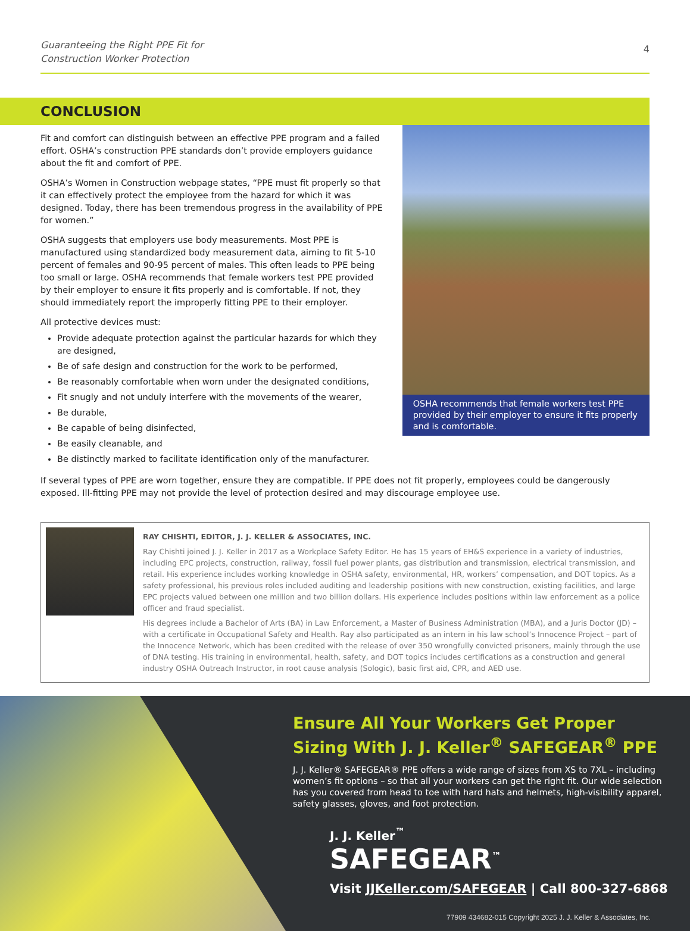Guaranteeing the Right PPE Fit for
Construction Worker Protection 4
CONCLUSION
Fit and comfort can distinguish between an effective PPE program and a failed effort. OSHA’s construction PPE standards don’t provide employers guidance about the fit and comfort of PPE.
OSHA’s Women in Construction webpage states, “PPE must fit properly so that it can effectively protect the employee from the hazard for which it was designed. Today, there has been tremendous progress in the availability of PPE for women.”
OSHA suggests that employers use body measurements. Most PPE is manufactured using standardized body measurement data, aiming to fit 5-10 percent of females and 90-95 percent of males. This often leads to PPE being too small or large. OSHA recommends that female workers test PPE provided by their employer to ensure it fits properly and is comfortable. If not, they should immediately report the improperly fitting PPE to their employer.
All protective devices must:
Provide adequate protection against the particular hazards for which they are designed,
Be of safe design and construction for the work to be performed,
Be reasonably comfortable when worn under the designated conditions,
Fit snugly and not unduly interfere with the movements of the wearer,
Be durable,
Be capable of being disinfected,
Be easily cleanable, and
Be distinctly marked to facilitate identification only of the manufacturer.
OSHA recommends that female workers test PPE provided by their employer to ensure it fits properly and is comfortable.
If several types of PPE are worn together, ensure they are compatible. If PPE does not fit properly, employees could be dangerously exposed. Ill-fitting PPE may not provide the level of protection desired and may discourage employee use.
RAY CHISHTI, EDITOR, J. J. KELLER & ASSOCIATES, INC.
Ray Chishti joined J. J. Keller in 2017 as a Workplace Safety Editor. He has 15 years of EH&S experience in a variety of industries, including EPC projects, construction, railway, fossil fuel power plants, gas distribution and transmission, electrical transmission, and retail. His experience includes working knowledge in OSHA safety, environmental, HR, workers’ compensation, and DOT topics. As a safety professional, his previous roles included auditing and leadership positions with new construction, existing facilities, and large EPC projects valued between one million and two billion dollars. His experience includes positions within law enforcement as a police officer and fraud specialist.
His degrees include a Bachelor of Arts (BA) in Law Enforcement, a Master of Business Administration (MBA), and a Juris Doctor (JD) – with a certificate in Occupational Safety and Health. Ray also participated as an intern in his law school’s Innocence Project – part of the Innocence Network, which has been credited with the release of over 350 wrongfully convicted prisoners, mainly through the use of DNA testing. His training in environmental, health, safety, and DOT topics includes certifications as a construction and general industry OSHA Outreach Instructor, in root cause analysis (Sologic), basic first aid, CPR, and AED use.
Ensure All Your Workers Get Proper Sizing With J. J. Keller<sup>®</sup> SAFEGEAR<sup>®</sup> PPE
J. J. Keller® SAFEGEAR® PPE offers a wide range of sizes from XS to 7XL – including women’s fit options – so that all your workers can get the right fit. Our wide selection has you covered from head to toe with hard hats and helmets, high-visibility apparel, safety glasses, gloves, and foot protection.
J. J. Keller<sup>™</sup>
SAFEGEAR<sup>™</sup>
Visit JJKeller.com/SAFEGEAR | Call 800-327-6868
77909 434682-015 Copyright 2025 J. J. Keller & Associates, Inc.